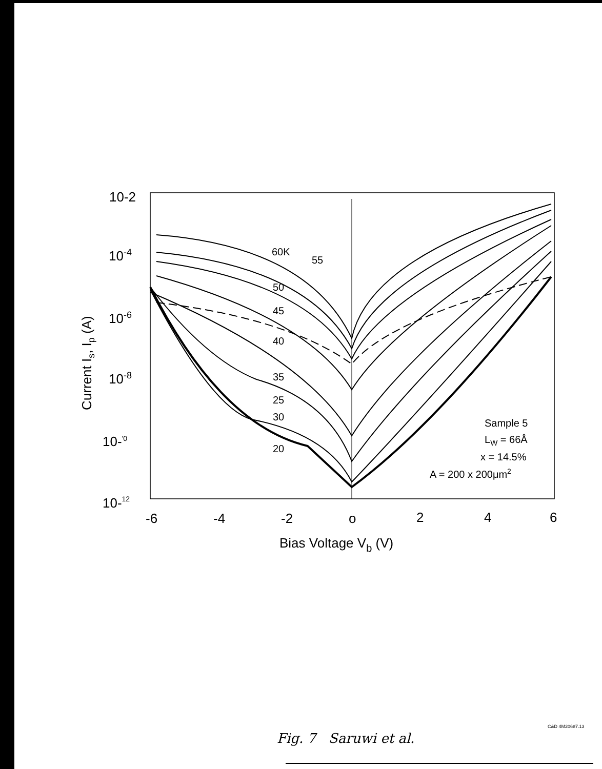10-2
10-4
10-6
10-8
10-'0
10-12
-6
-4
-2
o
2
4
6
Bias Voltage Vb (V)
Current Is, Ip (A)
60K
55
50
45
40
35
25
30
20
Sample 5
LW = 66Å
x = 14.5%
A = 200 x 200μm2
C&D 4M20687.13
Fig. 7 Saruwi et al.